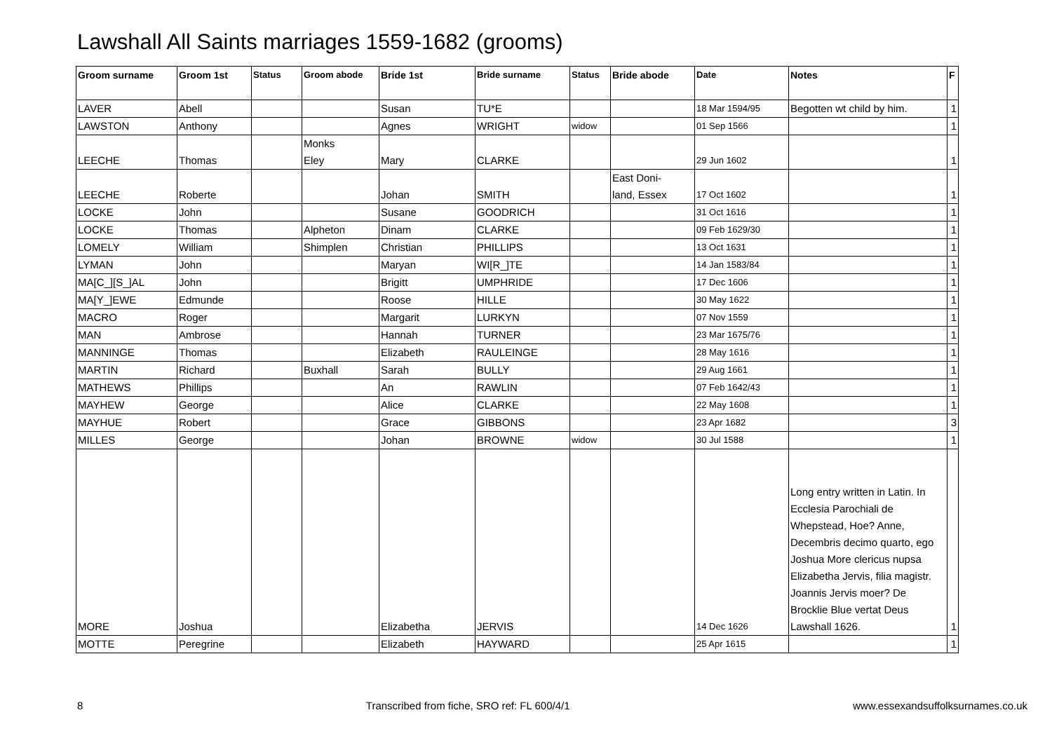Lawshall All Saints marriages 1559-1682 (grooms)
| Groom surname | Groom 1st | Status | Groom abode | Bride 1st | Bride surname | Status | Bride abode | Date | Notes | F |
| --- | --- | --- | --- | --- | --- | --- | --- | --- | --- | --- |
| LAVER | Abell | | | Susan | TU*E | | | 18 Mar 1594/95 | Begotten wt child by him. | 1 |
| LAWSTON | Anthony | | | Agnes | WRIGHT | widow | | 01 Sep 1566 | | 1 |
| LEECHE | Thomas | | Monks Eley | Mary | CLARKE | | | 29 Jun 1602 | | 1 |
| LEECHE | Roberte | | | Johan | SMITH | | East Doni- land, Essex | 17 Oct 1602 | | 1 |
| LOCKE | John | | | Susane | GOODRICH | | | 31 Oct 1616 | | 1 |
| LOCKE | Thomas | | Alpheton | Dinam | CLARKE | | | 09 Feb 1629/30 | | 1 |
| LOMELY | William | | Shimplen | Christian | PHILLIPS | | | 13 Oct 1631 | | 1 |
| LYMAN | John | | | Maryan | WI[R_]TE | | | 14 Jan 1583/84 | | 1 |
| MA[C_][S_]AL | John | | | Brigitt | UMPHRIDE | | | 17 Dec 1606 | | 1 |
| MA[Y_]EWE | Edmunde | | | Roose | HILLE | | | 30 May 1622 | | 1 |
| MACRO | Roger | | | Margarit | LURKYN | | | 07 Nov 1559 | | 1 |
| MAN | Ambrose | | | Hannah | TURNER | | | 23 Mar 1675/76 | | 1 |
| MANNINGE | Thomas | | | Elizabeth | RAULEINGE | | | 28 May 1616 | | 1 |
| MARTIN | Richard | | Buxhall | Sarah | BULLY | | | 29 Aug 1661 | | 1 |
| MATHEWS | Phillips | | | An | RAWLIN | | | 07 Feb 1642/43 | | 1 |
| MAYHEW | George | | | Alice | CLARKE | | | 22 May 1608 | | 1 |
| MAYHUE | Robert | | | Grace | GIBBONS | | | 23 Apr 1682 | | 3 |
| MILLES | George | | | Johan | BROWNE | widow | | 30 Jul 1588 | | 1 |
| MORE | Joshua | | | Elizabetha | JERVIS | | | 14 Dec 1626 | Long entry written in Latin. In Ecclesia Parochiali de Whepstead, Hoe? Anne, Decembris decimo quarto, ego Joshua More clericus nupsa Elizabetha Jervis, filia magistr. Joannis Jervis moer? De Brocklie Blue vertat Deus Lawshall 1626. | 1 |
| MOTTE | Peregrine | | | Elizabeth | HAYWARD | | | 25 Apr 1615 | | 1 |
8 Transcribed from fiche, SRO ref: FL 600/4/1 www.essexandsuffolksurnames.co.uk